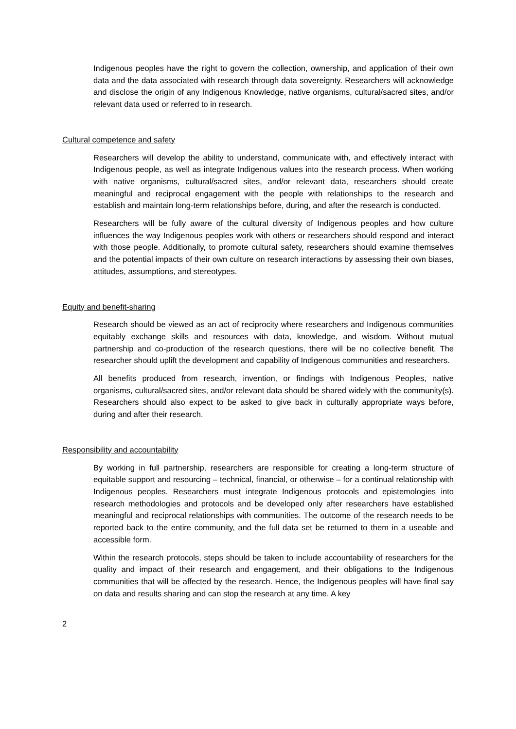Indigenous peoples have the right to govern the collection, ownership, and application of their own data and the data associated with research through data sovereignty. Researchers will acknowledge and disclose the origin of any Indigenous Knowledge, native organisms, cultural/sacred sites, and/or relevant data used or referred to in research.
Cultural competence and safety
Researchers will develop the ability to understand, communicate with, and effectively interact with Indigenous people, as well as integrate Indigenous values into the research process. When working with native organisms, cultural/sacred sites, and/or relevant data, researchers should create meaningful and reciprocal engagement with the people with relationships to the research and establish and maintain long-term relationships before, during, and after the research is conducted.
Researchers will be fully aware of the cultural diversity of Indigenous peoples and how culture influences the way Indigenous peoples work with others or researchers should respond and interact with those people. Additionally, to promote cultural safety, researchers should examine themselves and the potential impacts of their own culture on research interactions by assessing their own biases, attitudes, assumptions, and stereotypes.
Equity and benefit-sharing
Research should be viewed as an act of reciprocity where researchers and Indigenous communities equitably exchange skills and resources with data, knowledge, and wisdom. Without mutual partnership and co-production of the research questions, there will be no collective benefit. The researcher should uplift the development and capability of Indigenous communities and researchers.
All benefits produced from research, invention, or findings with Indigenous Peoples, native organisms, cultural/sacred sites, and/or relevant data should be shared widely with the community(s). Researchers should also expect to be asked to give back in culturally appropriate ways before, during and after their research.
Responsibility and accountability
By working in full partnership, researchers are responsible for creating a long-term structure of equitable support and resourcing – technical, financial, or otherwise – for a continual relationship with Indigenous peoples. Researchers must integrate Indigenous protocols and epistemologies into research methodologies and protocols and be developed only after researchers have established meaningful and reciprocal relationships with communities. The outcome of the research needs to be reported back to the entire community, and the full data set be returned to them in a useable and accessible form.
Within the research protocols, steps should be taken to include accountability of researchers for the quality and impact of their research and engagement, and their obligations to the Indigenous communities that will be affected by the research. Hence, the Indigenous peoples will have final say on data and results sharing and can stop the research at any time. A key
2